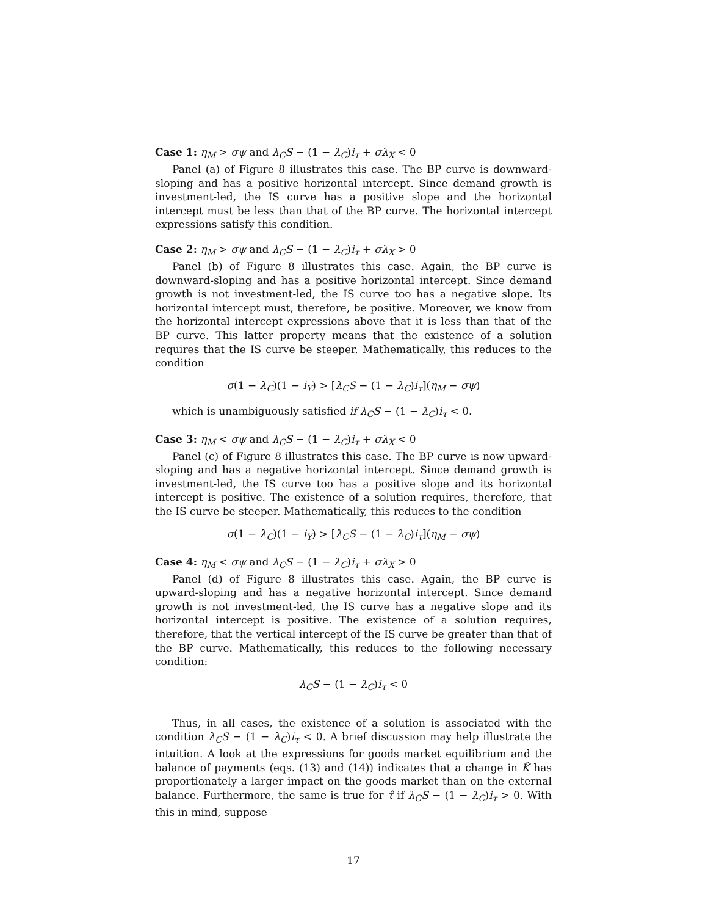Case 1: η<sub>M</sub> > σψ and λ<sub>C</sub>S − (1 − λ<sub>C</sub>)i<sub>τ</sub> + σλ<sub>X</sub> < 0
Panel (a) of Figure 8 illustrates this case. The BP curve is downward-sloping and has a positive horizontal intercept. Since demand growth is investment-led, the IS curve has a positive slope and the horizontal intercept must be less than that of the BP curve. The horizontal intercept expressions satisfy this condition.
Case 2: η<sub>M</sub> > σψ and λ<sub>C</sub>S − (1 − λ<sub>C</sub>)i<sub>τ</sub> + σλ<sub>X</sub> > 0
Panel (b) of Figure 8 illustrates this case. Again, the BP curve is downward-sloping and has a positive horizontal intercept. Since demand growth is not investment-led, the IS curve too has a negative slope. Its horizontal intercept must, therefore, be positive. Moreover, we know from the horizontal intercept expressions above that it is less than that of the BP curve. This latter property means that the existence of a solution requires that the IS curve be steeper. Mathematically, this reduces to the condition
σ(1 − λ<sub>C</sub>)(1 − i<sub>Y</sub>) > [λ<sub>C</sub>S − (1 − λ<sub>C</sub>)i<sub>τ</sub>](η<sub>M</sub> − σψ)
which is unambiguously satisfied if λ<sub>C</sub>S − (1 − λ<sub>C</sub>)i<sub>τ</sub> < 0.
Case 3: η<sub>M</sub> < σψ and λ<sub>C</sub>S − (1 − λ<sub>C</sub>)i<sub>τ</sub> + σλ<sub>X</sub> < 0
Panel (c) of Figure 8 illustrates this case. The BP curve is now upward-sloping and has a negative horizontal intercept. Since demand growth is investment-led, the IS curve too has a positive slope and its horizontal intercept is positive. The existence of a solution requires, therefore, that the IS curve be steeper. Mathematically, this reduces to the condition
σ(1 − λ<sub>C</sub>)(1 − i<sub>Y</sub>) > [λ<sub>C</sub>S − (1 − λ<sub>C</sub>)i<sub>τ</sub>](η<sub>M</sub> − σψ)
Case 4: η<sub>M</sub> < σψ and λ<sub>C</sub>S − (1 − λ<sub>C</sub>)i<sub>τ</sub> + σλ<sub>X</sub> > 0
Panel (d) of Figure 8 illustrates this case. Again, the BP curve is upward-sloping and has a negative horizontal intercept. Since demand growth is not investment-led, the IS curve has a negative slope and its horizontal intercept is positive. The existence of a solution requires, therefore, that the vertical intercept of the IS curve be greater than that of the BP curve. Mathematically, this reduces to the following necessary condition:
λ<sub>C</sub>S − (1 − λ<sub>C</sub>)i<sub>τ</sub> < 0
Thus, in all cases, the existence of a solution is associated with the condition λ<sub>C</sub>S − (1 − λ<sub>C</sub>)i<sub>τ</sub> < 0. A brief discussion may help illustrate the intuition. A look at the expressions for goods market equilibrium and the balance of payments (eqs. (13) and (14)) indicates that a change in K̂ has proportionately a larger impact on the goods market than on the external balance. Furthermore, the same is true for τ̂ if λ<sub>C</sub>S − (1 − λ<sub>C</sub>)i<sub>τ</sub> > 0. With this in mind, suppose
17